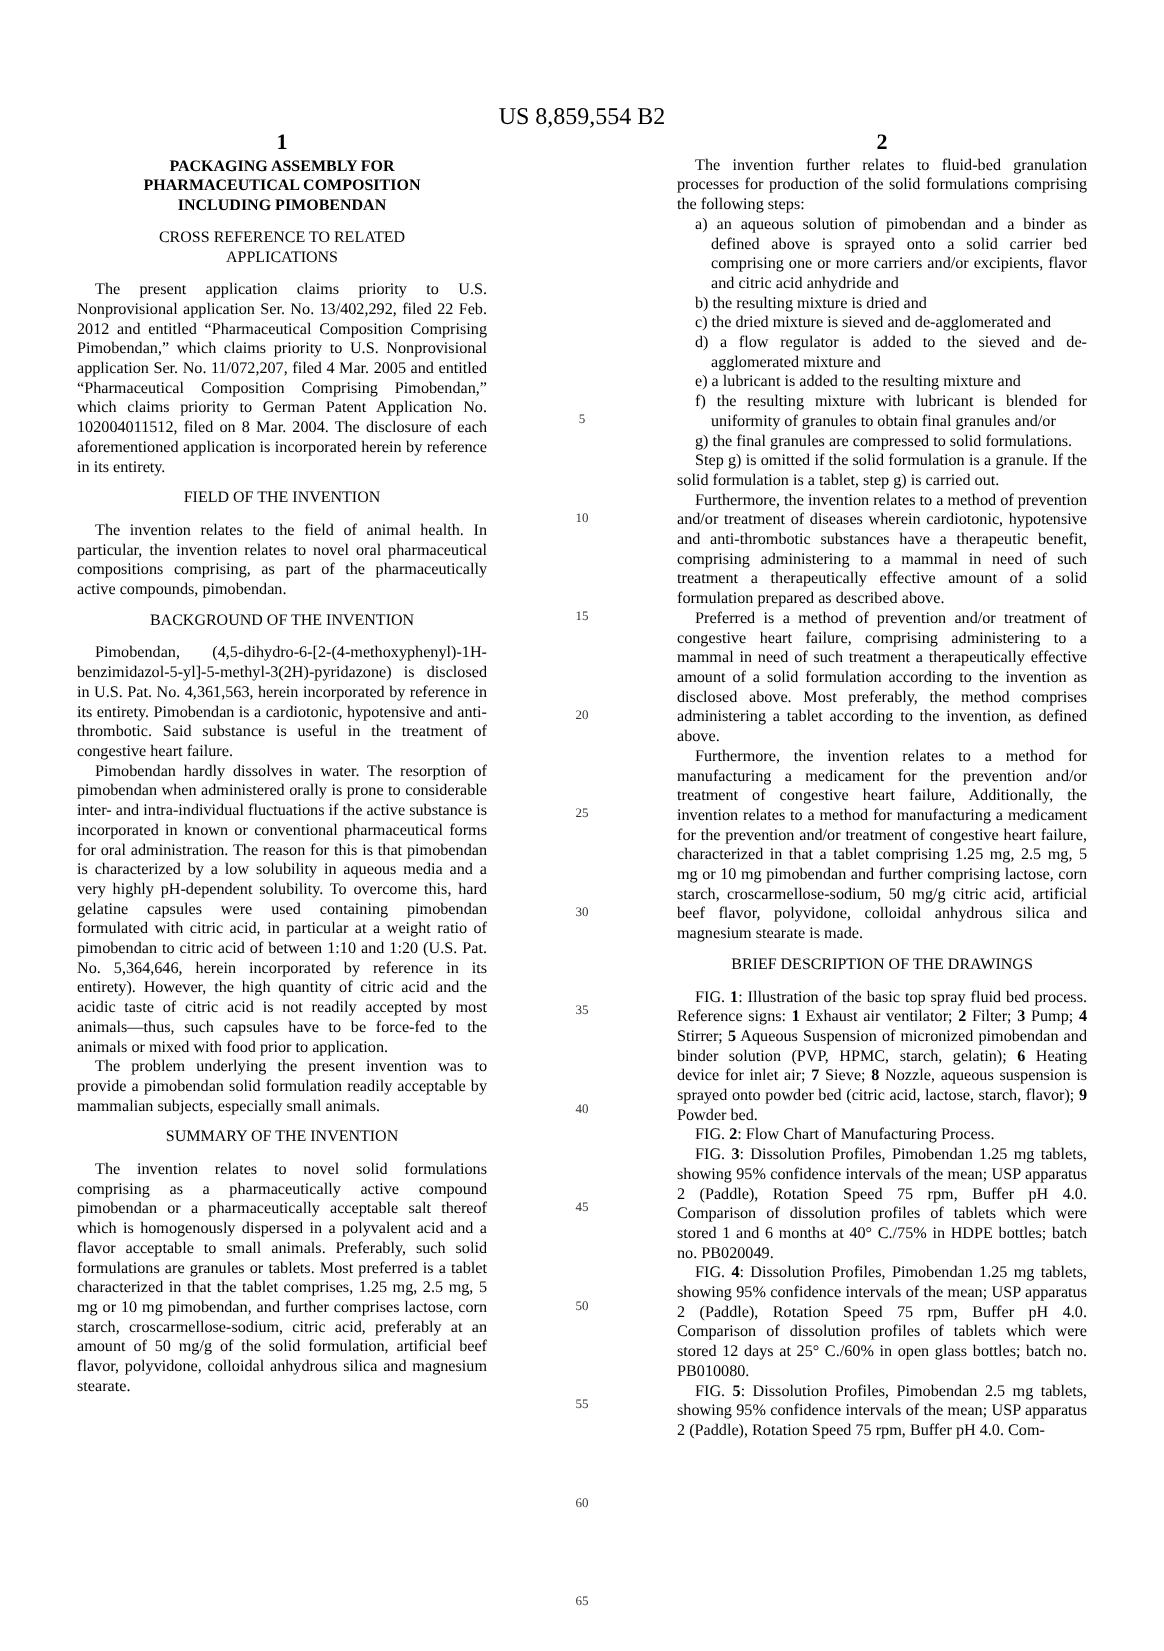US 8,859,554 B2
1
PACKAGING ASSEMBLY FOR
PHARMACEUTICAL COMPOSITION
INCLUDING PIMOBENDAN
CROSS REFERENCE TO RELATED
APPLICATIONS
The present application claims priority to U.S. Nonprovisional application Ser. No. 13/402,292, filed 22 Feb. 2012 and entitled “Pharmaceutical Composition Comprising Pimobendan,” which claims priority to U.S. Nonprovisional application Ser. No. 11/072,207, filed 4 Mar. 2005 and entitled “Pharmaceutical Composition Comprising Pimobendan,” which claims priority to German Patent Application No. 102004011512, filed on 8 Mar. 2004. The disclosure of each aforementioned application is incorporated herein by reference in its entirety.
FIELD OF THE INVENTION
The invention relates to the field of animal health. In particular, the invention relates to novel oral pharmaceutical compositions comprising, as part of the pharmaceutically active compounds, pimobendan.
BACKGROUND OF THE INVENTION
Pimobendan, (4,5-dihydro-6-[2-(4-methoxyphenyl)-1H-benzimidazol-5-yl]-5-methyl-3(2H)-pyridazone) is disclosed in U.S. Pat. No. 4,361,563, herein incorporated by reference in its entirety. Pimobendan is a cardiotonic, hypotensive and anti-thrombotic. Said substance is useful in the treatment of congestive heart failure.
Pimobendan hardly dissolves in water. The resorption of pimobendan when administered orally is prone to considerable inter- and intra-individual fluctuations if the active substance is incorporated in known or conventional pharmaceutical forms for oral administration. The reason for this is that pimobendan is characterized by a low solubility in aqueous media and a very highly pH-dependent solubility. To overcome this, hard gelatine capsules were used containing pimobendan formulated with citric acid, in particular at a weight ratio of pimobendan to citric acid of between 1:10 and 1:20 (U.S. Pat. No. 5,364,646, herein incorporated by reference in its entirety). However, the high quantity of citric acid and the acidic taste of citric acid is not readily accepted by most animals—thus, such capsules have to be force-fed to the animals or mixed with food prior to application.
The problem underlying the present invention was to provide a pimobendan solid formulation readily acceptable by mammalian subjects, especially small animals.
SUMMARY OF THE INVENTION
The invention relates to novel solid formulations comprising as a pharmaceutically active compound pimobendan or a pharmaceutically acceptable salt thereof which is homogenously dispersed in a polyvalent acid and a flavor acceptable to small animals. Preferably, such solid formulations are granules or tablets. Most preferred is a tablet characterized in that the tablet comprises, 1.25 mg, 2.5 mg, 5 mg or 10 mg pimobendan, and further comprises lactose, corn starch, croscarmellose-sodium, citric acid, preferably at an amount of 50 mg/g of the solid formulation, artificial beef flavor, polyvidone, colloidal anhydrous silica and magnesium stearate.
5
10
15
20
25
30
35
40
45
50
55
60
65
2
The invention further relates to fluid-bed granulation processes for production of the solid formulations comprising the following steps:
a) an aqueous solution of pimobendan and a binder as defined above is sprayed onto a solid carrier bed comprising one or more carriers and/or excipients, flavor and citric acid anhydride and
b) the resulting mixture is dried and
c) the dried mixture is sieved and de-agglomerated and
d) a flow regulator is added to the sieved and de-agglomerated mixture and
e) a lubricant is added to the resulting mixture and
f) the resulting mixture with lubricant is blended for uniformity of granules to obtain final granules and/or
g) the final granules are compressed to solid formulations.
Step g) is omitted if the solid formulation is a granule. If the solid formulation is a tablet, step g) is carried out.
Furthermore, the invention relates to a method of prevention and/or treatment of diseases wherein cardiotonic, hypotensive and anti-thrombotic substances have a therapeutic benefit, comprising administering to a mammal in need of such treatment a therapeutically effective amount of a solid formulation prepared as described above.
Preferred is a method of prevention and/or treatment of congestive heart failure, comprising administering to a mammal in need of such treatment a therapeutically effective amount of a solid formulation according to the invention as disclosed above. Most preferably, the method comprises administering a tablet according to the invention, as defined above.
Furthermore, the invention relates to a method for manufacturing a medicament for the prevention and/or treatment of congestive heart failure, Additionally, the invention relates to a method for manufacturing a medicament for the prevention and/or treatment of congestive heart failure, characterized in that a tablet comprising 1.25 mg, 2.5 mg, 5 mg or 10 mg pimobendan and further comprising lactose, corn starch, croscarmellose-sodium, 50 mg/g citric acid, artificial beef flavor, polyvidone, colloidal anhydrous silica and magnesium stearate is made.
BRIEF DESCRIPTION OF THE DRAWINGS
FIG. 1: Illustration of the basic top spray fluid bed process. Reference signs: 1 Exhaust air ventilator; 2 Filter; 3 Pump; 4 Stirrer; 5 Aqueous Suspension of micronized pimobendan and binder solution (PVP, HPMC, starch, gelatin); 6 Heating device for inlet air; 7 Sieve; 8 Nozzle, aqueous suspension is sprayed onto powder bed (citric acid, lactose, starch, flavor); 9 Powder bed.
FIG. 2: Flow Chart of Manufacturing Process.
FIG. 3: Dissolution Profiles, Pimobendan 1.25 mg tablets, showing 95% confidence intervals of the mean; USP apparatus 2 (Paddle), Rotation Speed 75 rpm, Buffer pH 4.0. Comparison of dissolution profiles of tablets which were stored 1 and 6 months at 40° C./75% in HDPE bottles; batch no. PB020049.
FIG. 4: Dissolution Profiles, Pimobendan 1.25 mg tablets, showing 95% confidence intervals of the mean; USP apparatus 2 (Paddle), Rotation Speed 75 rpm, Buffer pH 4.0. Comparison of dissolution profiles of tablets which were stored 12 days at 25° C./60% in open glass bottles; batch no. PB010080.
FIG. 5: Dissolution Profiles, Pimobendan 2.5 mg tablets, showing 95% confidence intervals of the mean; USP apparatus 2 (Paddle), Rotation Speed 75 rpm, Buffer pH 4.0. Com-